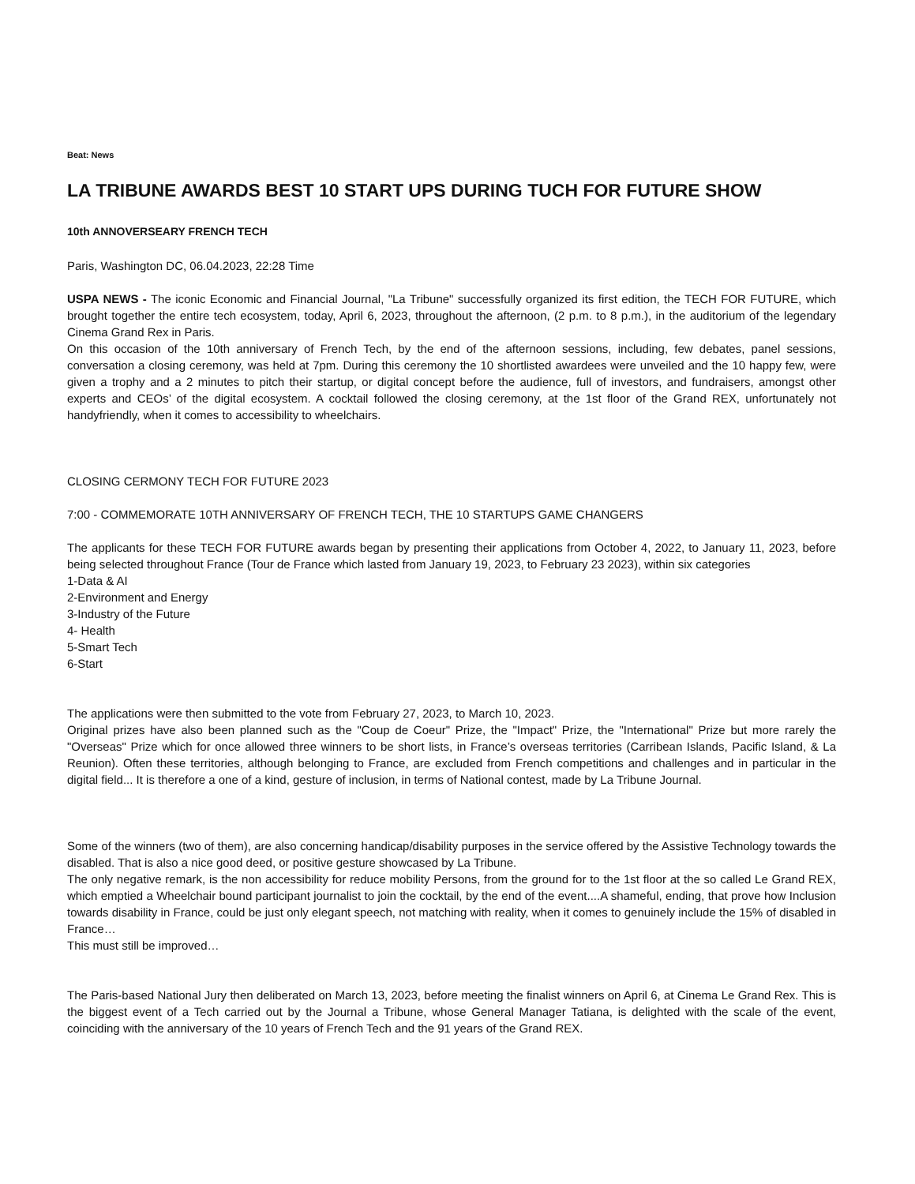Beat: News
LA TRIBUNE AWARDS BEST 10 START UPS DURING TUCH FOR FUTURE SHOW
10th ANNOVERSEARY FRENCH TECH
Paris, Washington DC, 06.04.2023, 22:28 Time
USPA NEWS - The iconic Economic and Financial Journal, "La Tribune" successfully organized its first edition, the TECH FOR FUTURE, which brought together the entire tech ecosystem, today, April 6, 2023, throughout the afternoon, (2 p.m. to 8 p.m.), in the auditorium of the legendary Cinema Grand Rex in Paris.
On this occasion of the 10th anniversary of French Tech, by the end of the afternoon sessions, including, few debates, panel sessions, conversation a closing ceremony, was held at 7pm. During this ceremony the 10 shortlisted awardees were unveiled and the 10 happy few, were given a trophy and a 2 minutes to pitch their startup, or digital concept before the audience, full of investors, and fundraisers, amongst other experts and CEOs’ of the digital ecosystem. A cocktail followed the closing ceremony, at the 1st floor of the Grand REX, unfortunately not handyfriendly, when it comes to accessibility to wheelchairs.
CLOSING CERMONY TECH FOR FUTURE 2023
7:00 - COMMEMORATE 10TH ANNIVERSARY OF FRENCH TECH, THE 10 STARTUPS GAME CHANGERS
The applicants for these TECH FOR FUTURE awards began by presenting their applications from October 4, 2022, to January 11, 2023, before being selected throughout France (Tour de France which lasted from January 19, 2023, to February 23 2023), within six categories
1-Data & AI
2-Environment and Energy
3-Industry of the Future
4- Health
5-Smart Tech
6-Start
The applications were then submitted to the vote from February 27, 2023, to March 10, 2023.
Original prizes have also been planned such as the "Coup de Coeur" Prize, the "Impact" Prize, the "International" Prize but more rarely the "Overseas" Prize which for once allowed three winners to be short lists, in France’s overseas territories (Carribean Islands, Pacific Island, & La Reunion). Often these territories, although belonging to France, are excluded from French competitions and challenges and in particular in the digital field... It is therefore a one of a kind, gesture of inclusion, in terms of National contest, made by La Tribune Journal.
Some of the winners (two of them), are also concerning handicap/disability purposes in the service offered by the Assistive Technology towards the disabled. That is also a nice good deed, or positive gesture showcased by La Tribune.
The only negative remark, is the non accessibility for reduce mobility Persons, from the ground for to the 1st floor at the so called Le Grand REX, which emptied a Wheelchair bound participant journalist to join the cocktail, by the end of the event....A shameful, ending, that prove how Inclusion towards disability in France, could be just only elegant speech, not matching with reality, when it comes to genuinely include the 15% of disabled in France…
This must still be improved…
The Paris-based National Jury then deliberated on March 13, 2023, before meeting the finalist winners on April 6, at Cinema Le Grand Rex. This is the biggest event of a Tech carried out by the Journal a Tribune, whose General Manager Tatiana, is delighted with the scale of the event, coinciding with the anniversary of the 10 years of French Tech and the 91 years of the Grand REX.